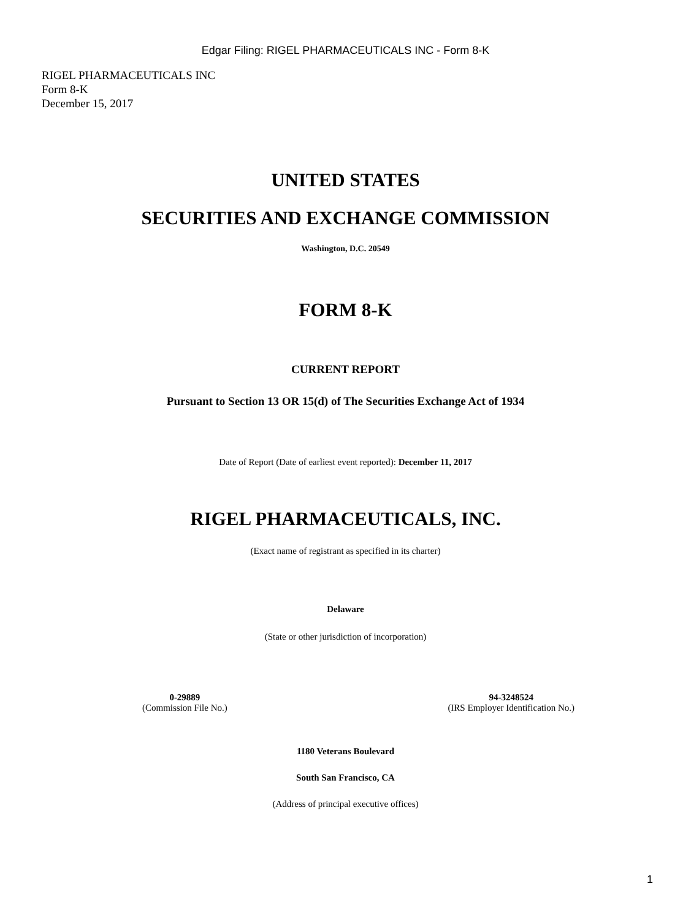Edgar Filing: RIGEL PHARMACEUTICALS INC - Form 8-K
RIGEL PHARMACEUTICALS INC
Form 8-K
December 15, 2017
UNITED STATES
SECURITIES AND EXCHANGE COMMISSION
Washington, D.C. 20549
FORM 8-K
CURRENT REPORT
Pursuant to Section 13 OR 15(d) of The Securities Exchange Act of 1934
Date of Report (Date of earliest event reported): December 11, 2017
RIGEL PHARMACEUTICALS, INC.
(Exact name of registrant as specified in its charter)
Delaware
(State or other jurisdiction of incorporation)
0-29889
(Commission File No.)
94-3248524
(IRS Employer Identification No.)
1180 Veterans Boulevard
South San Francisco, CA
(Address of principal executive offices)
1